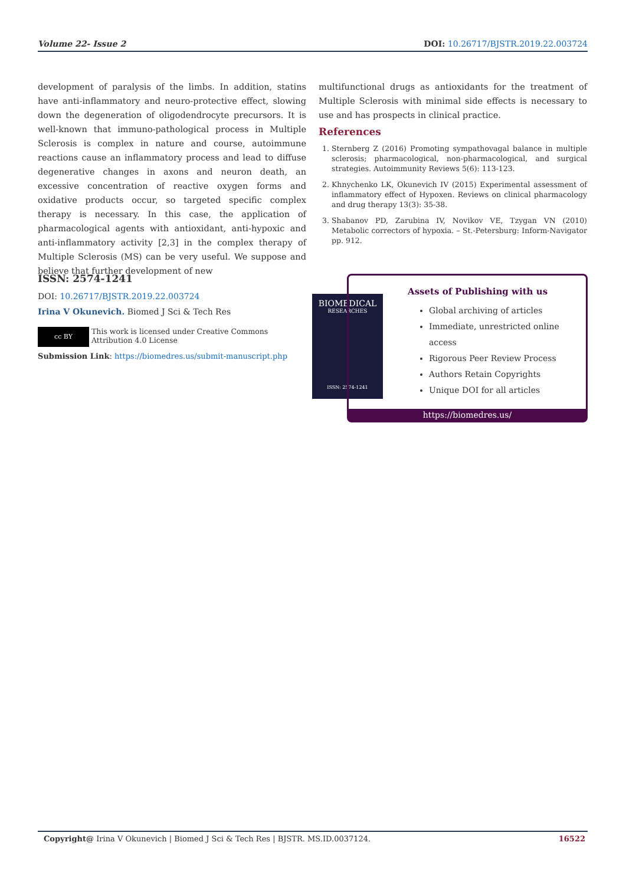Volume 22- Issue 2 DOI: 10.26717/BJSTR.2019.22.003724
development of paralysis of the limbs. In addition, statins have anti-inflammatory and neuro-protective effect, slowing down the degeneration of oligodendrocyte precursors. It is well-known that immuno-pathological process in Multiple Sclerosis is complex in nature and course, autoimmune reactions cause an inflammatory process and lead to diffuse degenerative changes in axons and neuron death, an excessive concentration of reactive oxygen forms and oxidative products occur, so targeted specific complex therapy is necessary. In this case, the application of pharmacological agents with antioxidant, anti-hypoxic and anti-inflammatory activity [2,3] in the complex therapy of Multiple Sclerosis (MS) can be very useful. We suppose and believe that further development of new
multifunctional drugs as antioxidants for the treatment of Multiple Sclerosis with minimal side effects is necessary to use and has prospects in clinical practice.
References
1. Sternberg Z (2016) Promoting sympathovagal balance in multiple sclerosis; pharmacological, non-pharmacological, and surgical strategies. Autoimmunity Reviews 5(6): 113-123.
2. Khnychenko LK, Okunevich IV (2015) Experimental assessment of inflammatory effect of Hypoxen. Reviews on clinical pharmacology and drug therapy 13(3): 35-38.
3. Shabanov PD, Zarubina IV, Novikov VE, Tzygan VN (2010) Metabolic correctors of hypoxia. – St.-Petersburg: Inform-Navigator pp. 912.
ISSN: 2574-1241
DOI: 10.26717/BJSTR.2019.22.003724
Irina V Okunevich. Biomed J Sci & Tech Res
cc BY
This work is licensed under Creative Commons Attribution 4.0 License
Submission Link: https://biomedres.us/submit-manuscript.php
BIOMEDICAL
RESEARCHES
ISSN: 2574-1241
Assets of Publishing with us
Global archiving of articles
Immediate, unrestricted online access
Rigorous Peer Review Process
Authors Retain Copyrights
Unique DOI for all articles
https://biomedres.us/
Copyright@ Irina V Okunevich | Biomed J Sci & Tech Res | BJSTR. MS.ID.0037124. 16522